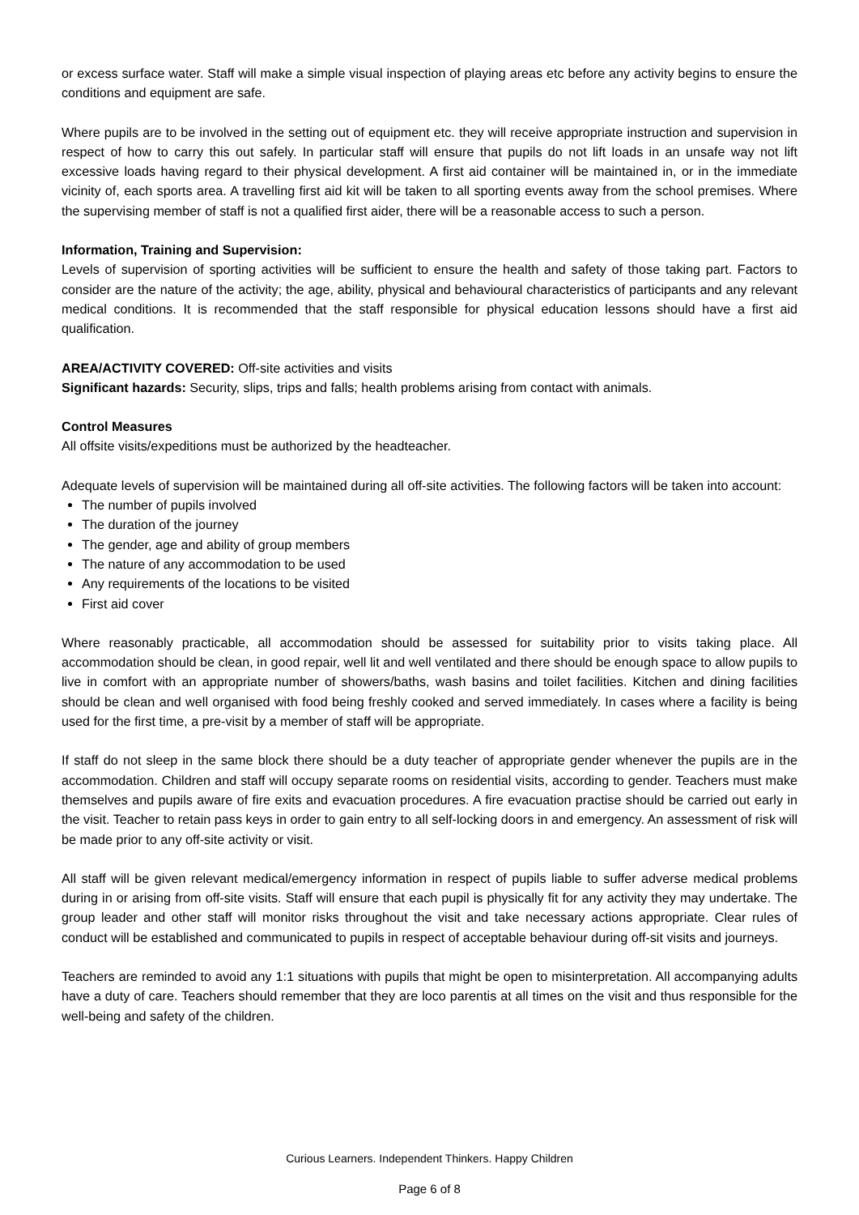or excess surface water. Staff will make a simple visual inspection of playing areas etc before any activity begins to ensure the conditions and equipment are safe.
Where pupils are to be involved in the setting out of equipment etc. they will receive appropriate instruction and supervision in respect of how to carry this out safely. In particular staff will ensure that pupils do not lift loads in an unsafe way not lift excessive loads having regard to their physical development. A first aid container will be maintained in, or in the immediate vicinity of, each sports area. A travelling first aid kit will be taken to all sporting events away from the school premises. Where the supervising member of staff is not a qualified first aider, there will be a reasonable access to such a person.
Information, Training and Supervision:
Levels of supervision of sporting activities will be sufficient to ensure the health and safety of those taking part. Factors to consider are the nature of the activity; the age, ability, physical and behavioural characteristics of participants and any relevant medical conditions. It is recommended that the staff responsible for physical education lessons should have a first aid qualification.
AREA/ACTIVITY COVERED: Off-site activities and visits
Significant hazards: Security, slips, trips and falls; health problems arising from contact with animals.
Control Measures
All offsite visits/expeditions must be authorized by the headteacher.
Adequate levels of supervision will be maintained during all off-site activities. The following factors will be taken into account:
The number of pupils involved
The duration of the journey
The gender, age and ability of group members
The nature of any accommodation to be used
Any requirements of the locations to be visited
First aid cover
Where reasonably practicable, all accommodation should be assessed for suitability prior to visits taking place. All accommodation should be clean, in good repair, well lit and well ventilated and there should be enough space to allow pupils to live in comfort with an appropriate number of showers/baths, wash basins and toilet facilities. Kitchen and dining facilities should be clean and well organised with food being freshly cooked and served immediately. In cases where a facility is being used for the first time, a pre-visit by a member of staff will be appropriate.
If staff do not sleep in the same block there should be a duty teacher of appropriate gender whenever the pupils are in the accommodation. Children and staff will occupy separate rooms on residential visits, according to gender. Teachers must make themselves and pupils aware of fire exits and evacuation procedures. A fire evacuation practise should be carried out early in the visit. Teacher to retain pass keys in order to gain entry to all self-locking doors in and emergency. An assessment of risk will be made prior to any off-site activity or visit.
All staff will be given relevant medical/emergency information in respect of pupils liable to suffer adverse medical problems during in or arising from off-site visits. Staff will ensure that each pupil is physically fit for any activity they may undertake. The group leader and other staff will monitor risks throughout the visit and take necessary actions appropriate. Clear rules of conduct will be established and communicated to pupils in respect of acceptable behaviour during off-sit visits and journeys.
Teachers are reminded to avoid any 1:1 situations with pupils that might be open to misinterpretation. All accompanying adults have a duty of care. Teachers should remember that they are loco parentis at all times on the visit and thus responsible for the well-being and safety of the children.
Curious Learners. Independent Thinkers. Happy Children
Page 6 of 8